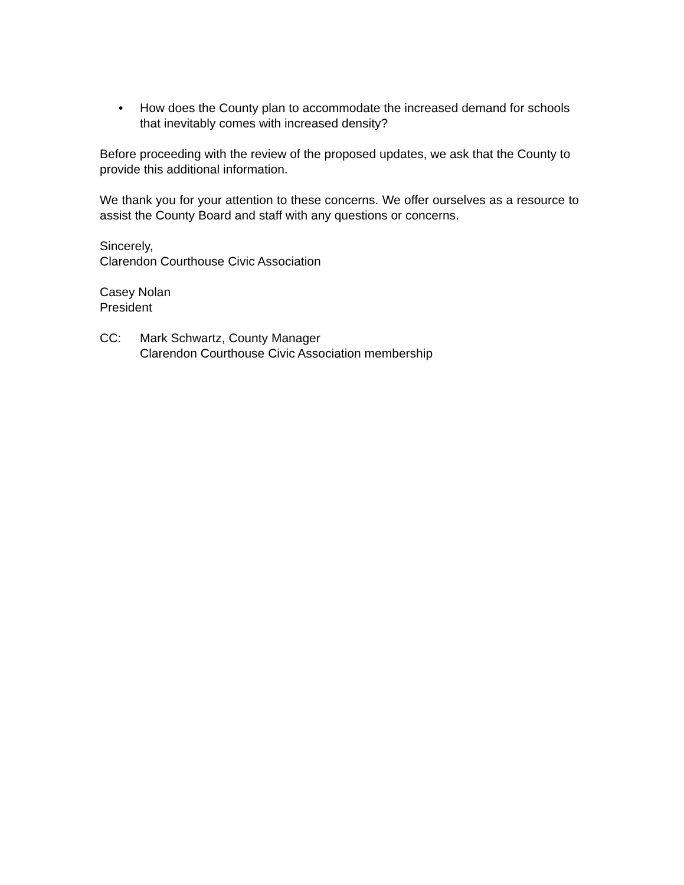• How does the County plan to accommodate the increased demand for schools that inevitably comes with increased density?
Before proceeding with the review of the proposed updates, we ask that the County to provide this additional information.
We thank you for your attention to these concerns. We offer ourselves as a resource to assist the County Board and staff with any questions or concerns.
Sincerely,
Clarendon Courthouse Civic Association
Casey Nolan
President
CC: Mark Schwartz, County Manager
Clarendon Courthouse Civic Association membership